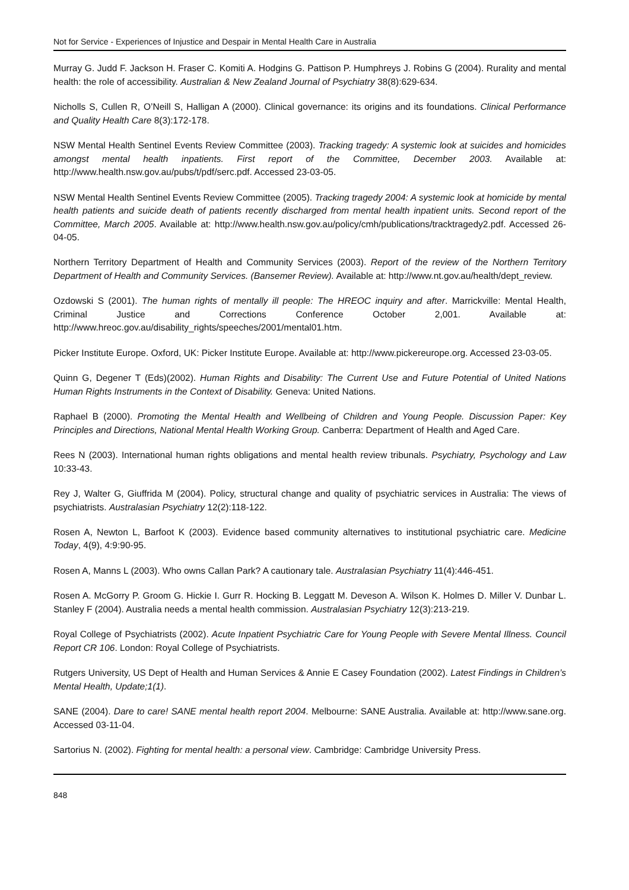Not for Service - Experiences of Injustice and Despair in Mental Health Care in Australia
Murray G. Judd F. Jackson H. Fraser C. Komiti A. Hodgins G. Pattison P. Humphreys J. Robins G (2004). Rurality and mental health: the role of accessibility. Australian & New Zealand Journal of Psychiatry 38(8):629-634.
Nicholls S, Cullen R, O’Neill S, Halligan A (2000). Clinical governance: its origins and its foundations. Clinical Performance and Quality Health Care 8(3):172-178.
NSW Mental Health Sentinel Events Review Committee (2003). Tracking tragedy: A systemic look at suicides and homicides amongst mental health inpatients. First report of the Committee, December 2003. Available at: http://www.health.nsw.gov.au/pubs/t/pdf/serc.pdf. Accessed 23-03-05.
NSW Mental Health Sentinel Events Review Committee (2005). Tracking tragedy 2004: A systemic look at homicide by mental health patients and suicide death of patients recently discharged from mental health inpatient units. Second report of the Committee, March 2005. Available at: http://www.health.nsw.gov.au/policy/cmh/publications/tracktragedy2.pdf. Accessed 26-04-05.
Northern Territory Department of Health and Community Services (2003). Report of the review of the Northern Territory Department of Health and Community Services. (Bansemer Review). Available at: http://www.nt.gov.au/health/dept_review.
Ozdowski S (2001). The human rights of mentally ill people: The HREOC inquiry and after. Marrickville: Mental Health, Criminal Justice and Corrections Conference October 2,001. Available at: http://www.hreoc.gov.au/disability_rights/speeches/2001/mental01.htm.
Picker Institute Europe. Oxford, UK: Picker Institute Europe. Available at: http://www.pickereurope.org. Accessed 23-03-05.
Quinn G, Degener T (Eds)(2002). Human Rights and Disability: The Current Use and Future Potential of United Nations Human Rights Instruments in the Context of Disability. Geneva: United Nations.
Raphael B (2000). Promoting the Mental Health and Wellbeing of Children and Young People. Discussion Paper: Key Principles and Directions, National Mental Health Working Group. Canberra: Department of Health and Aged Care.
Rees N (2003). International human rights obligations and mental health review tribunals. Psychiatry, Psychology and Law 10:33-43.
Rey J, Walter G, Giuffrida M (2004). Policy, structural change and quality of psychiatric services in Australia: The views of psychiatrists. Australasian Psychiatry 12(2):118-122.
Rosen A, Newton L, Barfoot K (2003). Evidence based community alternatives to institutional psychiatric care. Medicine Today, 4(9), 4:9:90-95.
Rosen A, Manns L (2003). Who owns Callan Park? A cautionary tale. Australasian Psychiatry 11(4):446-451.
Rosen A. McGorry P. Groom G. Hickie I. Gurr R. Hocking B. Leggatt M. Deveson A. Wilson K. Holmes D. Miller V. Dunbar L. Stanley F (2004). Australia needs a mental health commission. Australasian Psychiatry 12(3):213-219.
Royal College of Psychiatrists (2002). Acute Inpatient Psychiatric Care for Young People with Severe Mental Illness. Council Report CR 106. London: Royal College of Psychiatrists.
Rutgers University, US Dept of Health and Human Services & Annie E Casey Foundation (2002). Latest Findings in Children’s Mental Health, Update;1(1).
SANE (2004). Dare to care! SANE mental health report 2004. Melbourne: SANE Australia. Available at: http://www.sane.org. Accessed 03-11-04.
Sartorius N. (2002). Fighting for mental health: a personal view. Cambridge: Cambridge University Press.
848